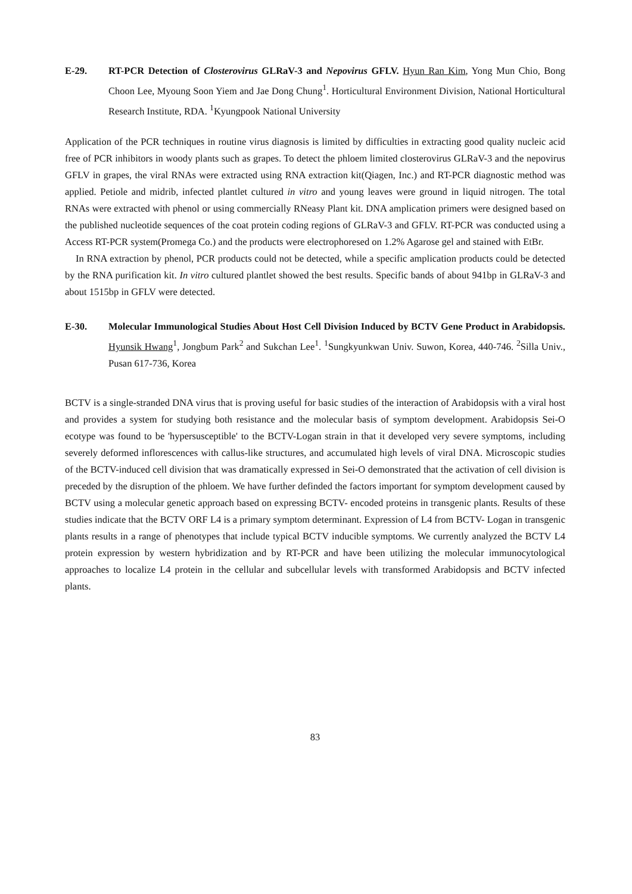E-29. RT-PCR Detection of Closterovirus GLRaV-3 and Nepovirus GFLV. Hyun Ran Kim, Yong Mun Chio, Bong Choon Lee, Myoung Soon Yiem and Jae Dong Chung<sup>1</sup>. Horticultural Environment Division, National Horticultural Research Institute, RDA. <sup>1</sup>Kyungpook National University
Application of the PCR techniques in routine virus diagnosis is limited by difficulties in extracting good quality nucleic acid free of PCR inhibitors in woody plants such as grapes. To detect the phloem limited closterovirus GLRaV-3 and the nepovirus GFLV in grapes, the viral RNAs were extracted using RNA extraction kit(Qiagen, Inc.) and RT-PCR diagnostic method was applied. Petiole and midrib, infected plantlet cultured in vitro and young leaves were ground in liquid nitrogen. The total RNAs were extracted with phenol or using commercially RNeasy Plant kit. DNA amplication primers were designed based on the published nucleotide sequences of the coat protein coding regions of GLRaV-3 and GFLV. RT-PCR was conducted using a Access RT-PCR system(Promega Co.) and the products were electrophoresed on 1.2% Agarose gel and stained with EtBr.
In RNA extraction by phenol, PCR products could not be detected, while a specific amplication products could be detected by the RNA purification kit. In vitro cultured plantlet showed the best results. Specific bands of about 941bp in GLRaV-3 and about 1515bp in GFLV were detected.
E-30. Molecular Immunological Studies About Host Cell Division Induced by BCTV Gene Product in Arabidopsis. Hyunsik Hwang<sup>1</sup>, Jongbum Park<sup>2</sup> and Sukchan Lee<sup>1</sup>. <sup>1</sup>Sungkyunkwan Univ. Suwon, Korea, 440-746. <sup>2</sup>Silla Univ., Pusan 617-736, Korea
BCTV is a single-stranded DNA virus that is proving useful for basic studies of the interaction of Arabidopsis with a viral host and provides a system for studying both resistance and the molecular basis of symptom development. Arabidopsis Sei-O ecotype was found to be 'hypersusceptible' to the BCTV-Logan strain in that it developed very severe symptoms, including severely deformed inflorescences with callus-like structures, and accumulated high levels of viral DNA. Microscopic studies of the BCTV-induced cell division that was dramatically expressed in Sei-O demonstrated that the activation of cell division is preceded by the disruption of the phloem. We have further definded the factors important for symptom development caused by BCTV using a molecular genetic approach based on expressing BCTV- encoded proteins in transgenic plants. Results of these studies indicate that the BCTV ORF L4 is a primary symptom determinant. Expression of L4 from BCTV- Logan in transgenic plants results in a range of phenotypes that include typical BCTV inducible symptoms. We currently analyzed the BCTV L4 protein expression by western hybridization and by RT-PCR and have been utilizing the molecular immunocytological approaches to localize L4 protein in the cellular and subcellular levels with transformed Arabidopsis and BCTV infected plants.
83